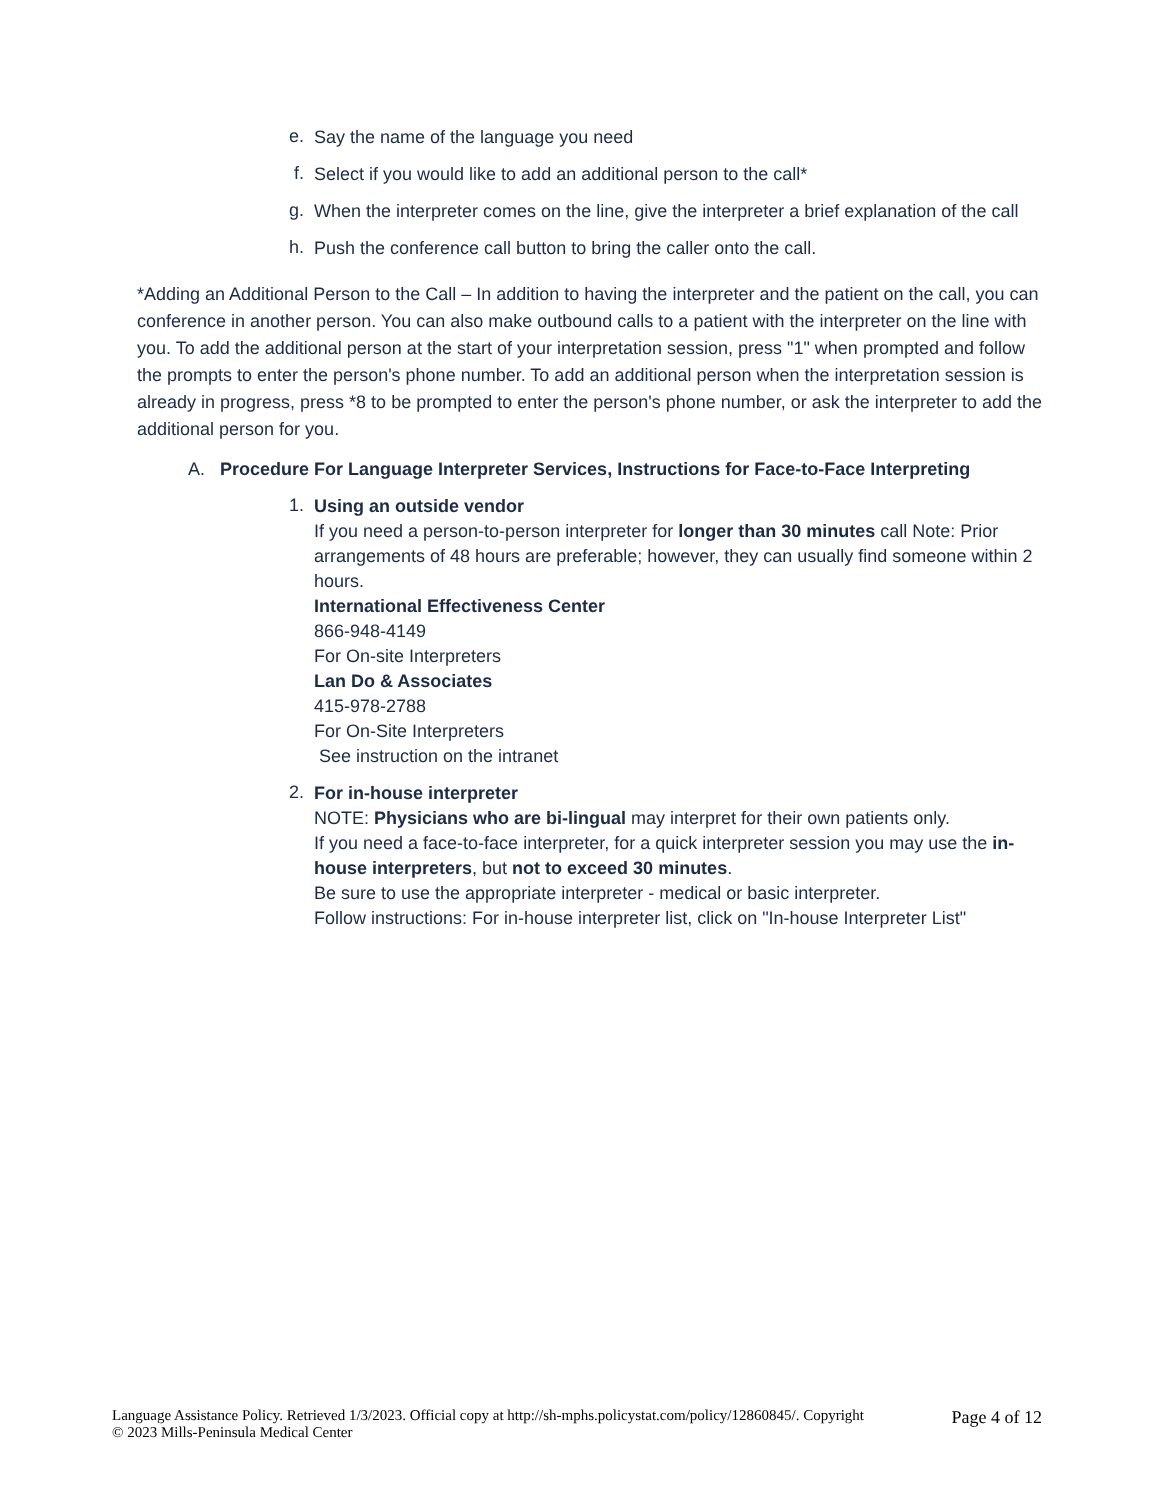e. Say the name of the language you need
f. Select if you would like to add an additional person to the call*
g. When the interpreter comes on the line, give the interpreter a brief explanation of the call
h. Push the conference call button to bring the caller onto the call.
*Adding an Additional Person to the Call – In addition to having the interpreter and the patient on the call, you can conference in another person. You can also make outbound calls to a patient with the interpreter on the line with you. To add the additional person at the start of your interpretation session, press "1" when prompted and follow the prompts to enter the person's phone number. To add an additional person when the interpretation session is already in progress, press *8 to be prompted to enter the person's phone number, or ask the interpreter to add the additional person for you.
A. Procedure For Language Interpreter Services, Instructions for Face-to-Face Interpreting
1. Using an outside vendor
If you need a person-to-person interpreter for longer than 30 minutes call Note: Prior arrangements of 48 hours are preferable; however, they can usually find someone within 2 hours.
International Effectiveness Center
866-948-4149
For On-site Interpreters
Lan Do & Associates
415-978-2788
For On-Site Interpreters
See instruction on the intranet
2. For in-house interpreter
NOTE: Physicians who are bi-lingual may interpret for their own patients only.
If you need a face-to-face interpreter, for a quick interpreter session you may use the in-house interpreters, but not to exceed 30 minutes.
Be sure to use the appropriate interpreter - medical or basic interpreter.
Follow instructions: For in-house interpreter list, click on "In-house Interpreter List"
Language Assistance Policy. Retrieved 1/3/2023. Official copy at http://sh-mphs.policystat.com/policy/12860845/. Copyright
© 2023 Mills-Peninsula Medical Center
Page 4 of 12